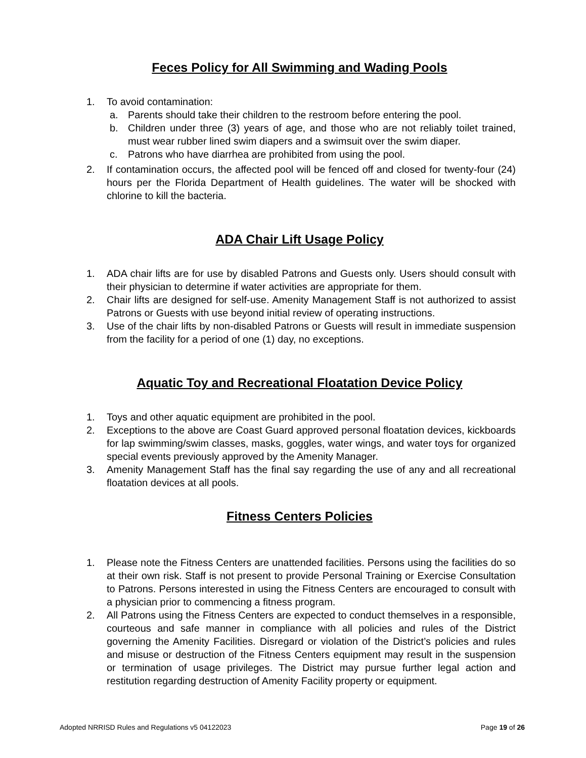Feces Policy for All Swimming and Wading Pools
1. To avoid contamination:
a. Parents should take their children to the restroom before entering the pool.
b. Children under three (3) years of age, and those who are not reliably toilet trained, must wear rubber lined swim diapers and a swimsuit over the swim diaper.
c. Patrons who have diarrhea are prohibited from using the pool.
2. If contamination occurs, the affected pool will be fenced off and closed for twenty-four (24) hours per the Florida Department of Health guidelines. The water will be shocked with chlorine to kill the bacteria.
ADA Chair Lift Usage Policy
1. ADA chair lifts are for use by disabled Patrons and Guests only. Users should consult with their physician to determine if water activities are appropriate for them.
2. Chair lifts are designed for self-use. Amenity Management Staff is not authorized to assist Patrons or Guests with use beyond initial review of operating instructions.
3. Use of the chair lifts by non-disabled Patrons or Guests will result in immediate suspension from the facility for a period of one (1) day, no exceptions.
Aquatic Toy and Recreational Floatation Device Policy
1. Toys and other aquatic equipment are prohibited in the pool.
2. Exceptions to the above are Coast Guard approved personal floatation devices, kickboards for lap swimming/swim classes, masks, goggles, water wings, and water toys for organized special events previously approved by the Amenity Manager.
3. Amenity Management Staff has the final say regarding the use of any and all recreational floatation devices at all pools.
Fitness Centers Policies
1. Please note the Fitness Centers are unattended facilities. Persons using the facilities do so at their own risk. Staff is not present to provide Personal Training or Exercise Consultation to Patrons. Persons interested in using the Fitness Centers are encouraged to consult with a physician prior to commencing a fitness program.
2. All Patrons using the Fitness Centers are expected to conduct themselves in a responsible, courteous and safe manner in compliance with all policies and rules of the District governing the Amenity Facilities. Disregard or violation of the District’s policies and rules and misuse or destruction of the Fitness Centers equipment may result in the suspension or termination of usage privileges. The District may pursue further legal action and restitution regarding destruction of Amenity Facility property or equipment.
Adopted NRRISD Rules and Regulations v5 04122023 Page 19 of 26